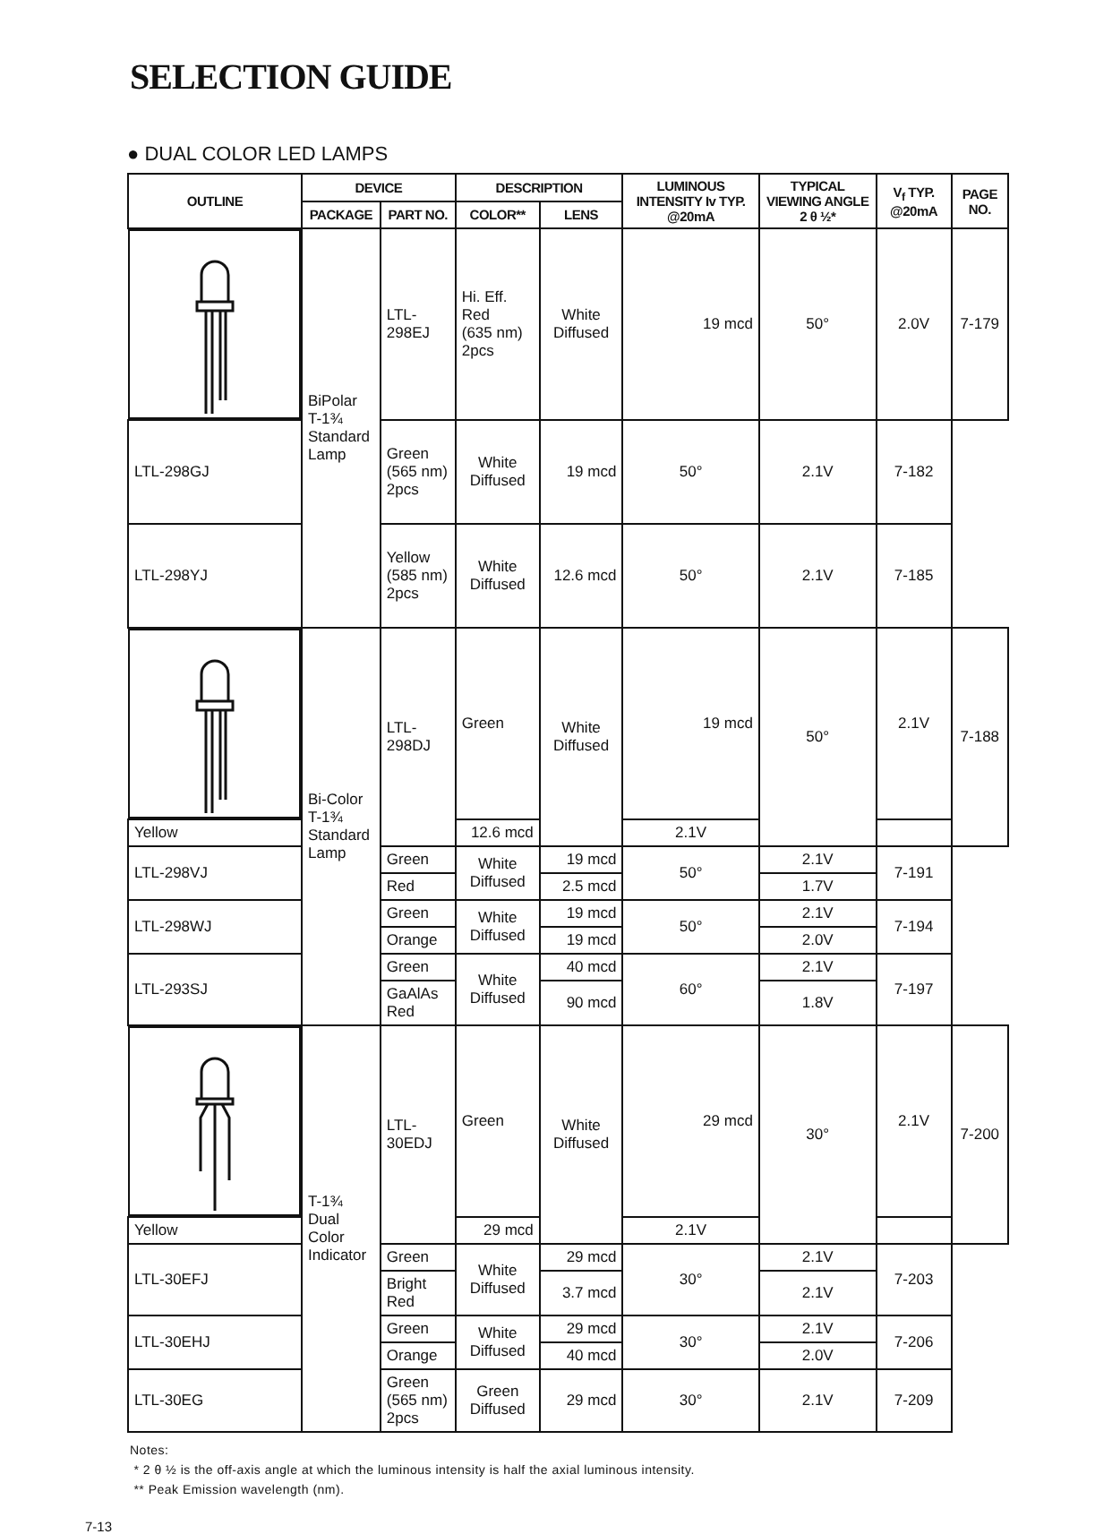SELECTION GUIDE
● DUAL COLOR LED LAMPS
| OUTLINE | DEVICE | | DESCRIPTION | | LUMINOUS INTENSITY Iv TYP. @20mA | TYPICAL VIEWING ANGLE 2 θ ½* | V<sub>f</sub> TYP. @20mA | PAGE NO. |
| --- | --- | --- | --- | --- | --- | --- | --- | --- |
| | PACKAGE | PART NO. | COLOR** | LENS | | | | |
| | BiPolar T-1¾ Standard Lamp | LTL-298EJ | Hi. Eff. Red (635 nm) 2pcs | White Diffused | 19 mcd | 50° | 2.0V | 7-179 |
| | | LTL-298GJ | Green (565 nm) 2pcs | White Diffused | 19 mcd | 50° | 2.1V | 7-182 |
| | | LTL-298YJ | Yellow (585 nm) 2pcs | White Diffused | 12.6 mcd | 50° | 2.1V | 7-185 |
| | Bi-Color T-1¾ Standard Lamp | LTL-298DJ | Green | White Diffused | 19 mcd | 50° | 2.1V | 7-188 |
| | | | Yellow | | 12.6 mcd | | 2.1V | |
| | | LTL-298VJ | Green | White Diffused | 19 mcd | 50° | 2.1V | 7-191 |
| | | | Red | | 2.5 mcd | | 1.7V | |
| | | LTL-298WJ | Green | White Diffused | 19 mcd | 50° | 2.1V | 7-194 |
| | | | Orange | | 19 mcd | | 2.0V | |
| | | LTL-293SJ | Green | White Diffused | 40 mcd | 60° | 2.1V | 7-197 |
| | | | GaAlAs Red | | 90 mcd | | 1.8V | |
| | T-1¾ Dual Color Indicator | LTL-30EDJ | Green | White Diffused | 29 mcd | 30° | 2.1V | 7-200 |
| | | | Yellow | | 29 mcd | | 2.1V | |
| | | LTL-30EFJ | Green | White Diffused | 29 mcd | 30° | 2.1V | 7-203 |
| | | | Bright Red | | 3.7 mcd | | 2.1V | |
| | | LTL-30EHJ | Green | White Diffused | 29 mcd | 30° | 2.1V | 7-206 |
| | | | Orange | | 40 mcd | | 2.0V | |
| | | LTL-30EG | Green (565 nm) 2pcs | Green Diffused | 29 mcd | 30° | 2.1V | 7-209 |
Notes:
* 2 θ ½ is the off-axis angle at which the luminous intensity is half the axial luminous intensity.
** Peak Emission wavelength (nm).
7-13